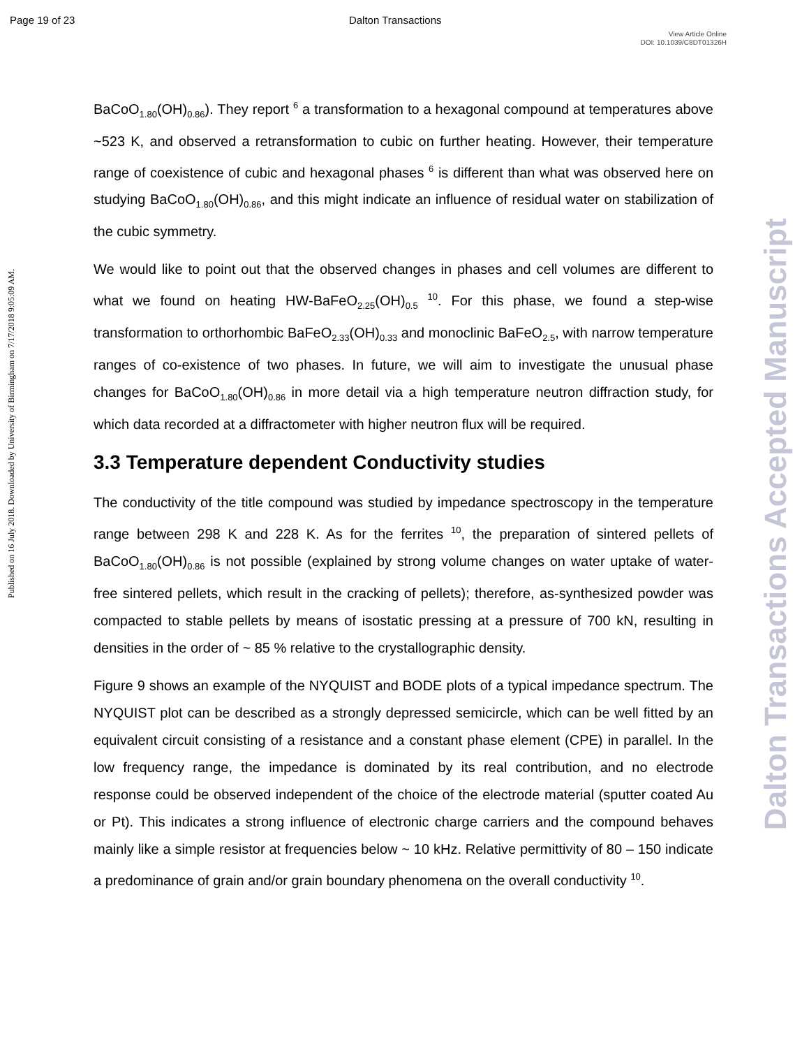Page 19 of 23 Dalton Transactions
View Article Online
DOI: 10.1039/C8DT01326H
Published on 16 July 2018. Downloaded by University of Birmingham on 7/17/2018 9:05:09 AM.
Dalton Transactions Accepted Manuscript
BaCoO<sub>1.80</sub>(OH)<sub>0.86</sub>). They report <sup>6</sup> a transformation to a hexagonal compound at temperatures above ~523 K, and observed a retransformation to cubic on further heating. However, their temperature range of coexistence of cubic and hexagonal phases <sup>6</sup> is different than what was observed here on studying BaCoO<sub>1.80</sub>(OH)<sub>0.86</sub>, and this might indicate an influence of residual water on stabilization of the cubic symmetry.
We would like to point out that the observed changes in phases and cell volumes are different to what we found on heating HW-BaFeO<sub>2.25</sub>(OH)<sub>0.5</sub> <sup>10</sup>. For this phase, we found a step-wise transformation to orthorhombic BaFeO<sub>2.33</sub>(OH)<sub>0.33</sub> and monoclinic BaFeO<sub>2.5</sub>, with narrow temperature ranges of co-existence of two phases. In future, we will aim to investigate the unusual phase changes for BaCoO<sub>1.80</sub>(OH)<sub>0.86</sub> in more detail via a high temperature neutron diffraction study, for which data recorded at a diffractometer with higher neutron flux will be required.
3.3 Temperature dependent Conductivity studies
The conductivity of the title compound was studied by impedance spectroscopy in the temperature range between 298 K and 228 K. As for the ferrites <sup>10</sup>, the preparation of sintered pellets of BaCoO<sub>1.80</sub>(OH)<sub>0.86</sub> is not possible (explained by strong volume changes on water uptake of water-free sintered pellets, which result in the cracking of pellets); therefore, as-synthesized powder was compacted to stable pellets by means of isostatic pressing at a pressure of 700 kN, resulting in densities in the order of ~ 85 % relative to the crystallographic density.
Figure 9 shows an example of the NYQUIST and BODE plots of a typical impedance spectrum. The NYQUIST plot can be described as a strongly depressed semicircle, which can be well fitted by an equivalent circuit consisting of a resistance and a constant phase element (CPE) in parallel. In the low frequency range, the impedance is dominated by its real contribution, and no electrode response could be observed independent of the choice of the electrode material (sputter coated Au or Pt). This indicates a strong influence of electronic charge carriers and the compound behaves mainly like a simple resistor at frequencies below ~ 10 kHz. Relative permittivity of 80 – 150 indicate a predominance of grain and/or grain boundary phenomena on the overall conductivity <sup>10</sup>.